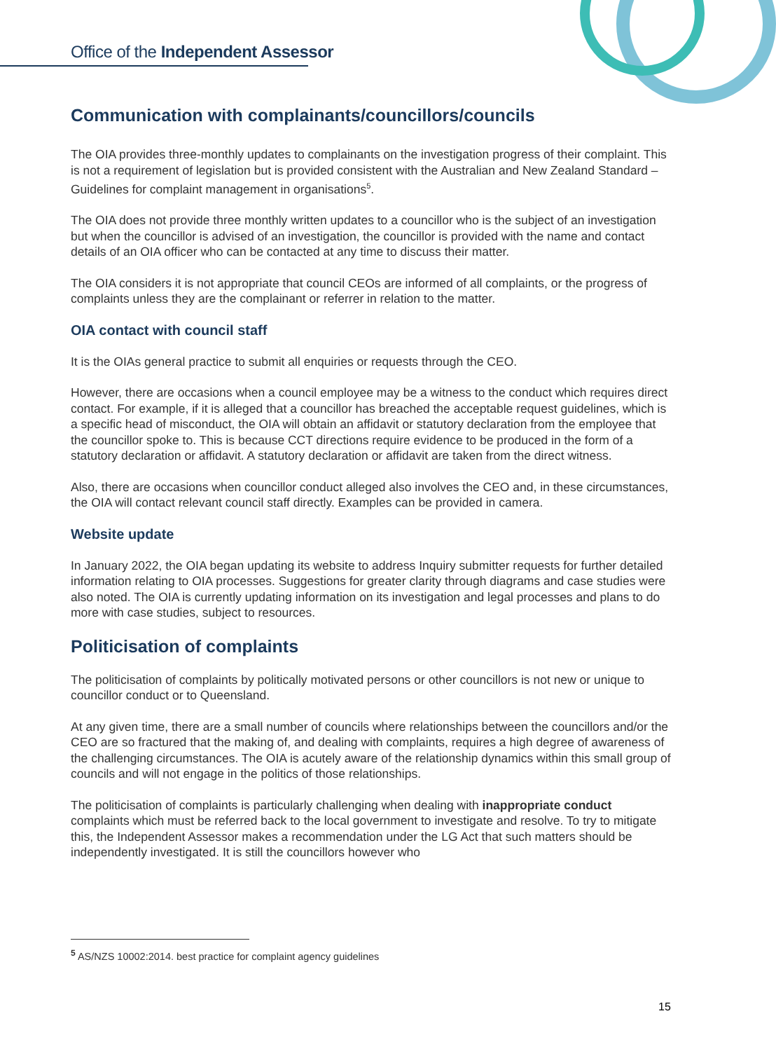Office of the Independent Assessor
Communication with complainants/councillors/councils
The OIA provides three-monthly updates to complainants on the investigation progress of their complaint. This is not a requirement of legislation but is provided consistent with the Australian and New Zealand Standard – Guidelines for complaint management in organisations<sup>5</sup>.
The OIA does not provide three monthly written updates to a councillor who is the subject of an investigation but when the councillor is advised of an investigation, the councillor is provided with the name and contact details of an OIA officer who can be contacted at any time to discuss their matter.
The OIA considers it is not appropriate that council CEOs are informed of all complaints, or the progress of complaints unless they are the complainant or referrer in relation to the matter.
OIA contact with council staff
It is the OIAs general practice to submit all enquiries or requests through the CEO.
However, there are occasions when a council employee may be a witness to the conduct which requires direct contact. For example, if it is alleged that a councillor has breached the acceptable request guidelines, which is a specific head of misconduct, the OIA will obtain an affidavit or statutory declaration from the employee that the councillor spoke to. This is because CCT directions require evidence to be produced in the form of a statutory declaration or affidavit. A statutory declaration or affidavit are taken from the direct witness.
Also, there are occasions when councillor conduct alleged also involves the CEO and, in these circumstances, the OIA will contact relevant council staff directly. Examples can be provided in camera.
Website update
In January 2022, the OIA began updating its website to address Inquiry submitter requests for further detailed information relating to OIA processes. Suggestions for greater clarity through diagrams and case studies were also noted. The OIA is currently updating information on its investigation and legal processes and plans to do more with case studies, subject to resources.
Politicisation of complaints
The politicisation of complaints by politically motivated persons or other councillors is not new or unique to councillor conduct or to Queensland.
At any given time, there are a small number of councils where relationships between the councillors and/or the CEO are so fractured that the making of, and dealing with complaints, requires a high degree of awareness of the challenging circumstances. The OIA is acutely aware of the relationship dynamics within this small group of councils and will not engage in the politics of those relationships.
The politicisation of complaints is particularly challenging when dealing with inappropriate conduct complaints which must be referred back to the local government to investigate and resolve. To try to mitigate this, the Independent Assessor makes a recommendation under the LG Act that such matters should be independently investigated. It is still the councillors however who
<sup>5</sup> AS/NZS 10002:2014. best practice for complaint agency guidelines
15